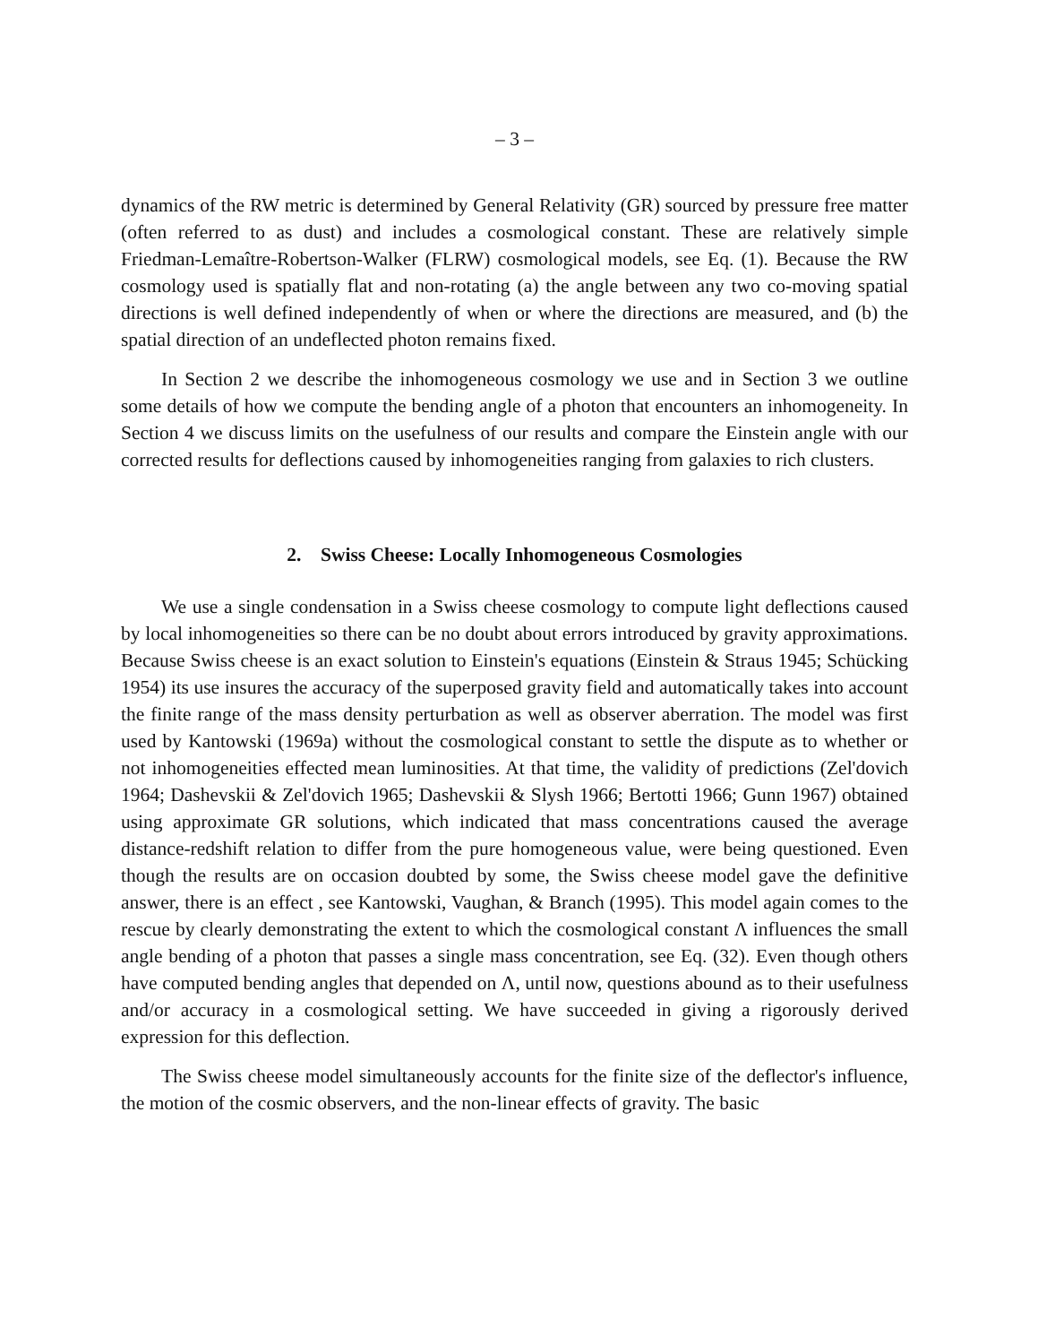– 3 –
dynamics of the RW metric is determined by General Relativity (GR) sourced by pressure free matter (often referred to as dust) and includes a cosmological constant. These are relatively simple Friedman-Lemaître-Robertson-Walker (FLRW) cosmological models, see Eq. (1). Because the RW cosmology used is spatially flat and non-rotating (a) the angle between any two co-moving spatial directions is well defined independently of when or where the directions are measured, and (b) the spatial direction of an undeflected photon remains fixed.
In Section 2 we describe the inhomogeneous cosmology we use and in Section 3 we outline some details of how we compute the bending angle of a photon that encounters an inhomogeneity. In Section 4 we discuss limits on the usefulness of our results and compare the Einstein angle with our corrected results for deflections caused by inhomogeneities ranging from galaxies to rich clusters.
2. Swiss Cheese: Locally Inhomogeneous Cosmologies
We use a single condensation in a Swiss cheese cosmology to compute light deflections caused by local inhomogeneities so there can be no doubt about errors introduced by gravity approximations. Because Swiss cheese is an exact solution to Einstein's equations (Einstein & Straus 1945; Schücking 1954) its use insures the accuracy of the superposed gravity field and automatically takes into account the finite range of the mass density perturbation as well as observer aberration. The model was first used by Kantowski (1969a) without the cosmological constant to settle the dispute as to whether or not inhomogeneities effected mean luminosities. At that time, the validity of predictions (Zel'dovich 1964; Dashevskii & Zel'dovich 1965; Dashevskii & Slysh 1966; Bertotti 1966; Gunn 1967) obtained using approximate GR solutions, which indicated that mass concentrations caused the average distance-redshift relation to differ from the pure homogeneous value, were being questioned. Even though the results are on occasion doubted by some, the Swiss cheese model gave the definitive answer, there is an effect , see Kantowski, Vaughan, & Branch (1995). This model again comes to the rescue by clearly demonstrating the extent to which the cosmological constant Λ influences the small angle bending of a photon that passes a single mass concentration, see Eq. (32). Even though others have computed bending angles that depended on Λ, until now, questions abound as to their usefulness and/or accuracy in a cosmological setting. We have succeeded in giving a rigorously derived expression for this deflection.
The Swiss cheese model simultaneously accounts for the finite size of the deflector's influence, the motion of the cosmic observers, and the non-linear effects of gravity. The basic